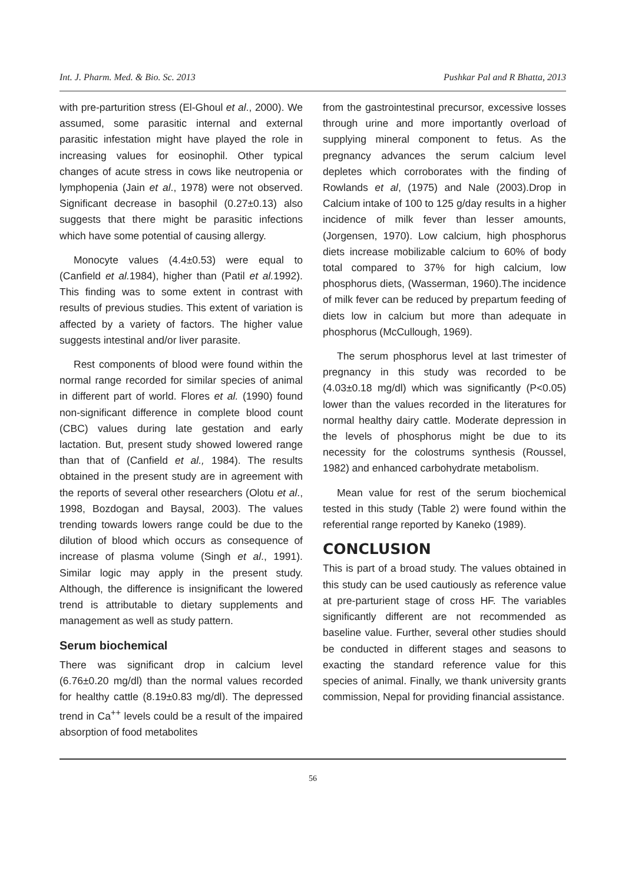Int. J. Pharm. Med. & Bio. Sc. 2013 Pushkar Pal and R Bhatta, 2013
with pre-parturition stress (El-Ghoul et al., 2000). We assumed, some parasitic internal and external parasitic infestation might have played the role in increasing values for eosinophil. Other typical changes of acute stress in cows like neutropenia or lymphopenia (Jain et al., 1978) were not observed. Significant decrease in basophil (0.27±0.13) also suggests that there might be parasitic infections which have some potential of causing allergy.
Monocyte values (4.4±0.53) were equal to (Canfield et al. 1984), higher than (Patil et al. 1992). This finding was to some extent in contrast with results of previous studies. This extent of variation is affected by a variety of factors. The higher value suggests intestinal and/or liver parasite.
Rest components of blood were found within the normal range recorded for similar species of animal in different part of world. Flores et al. (1990) found non-significant difference in complete blood count (CBC) values during late gestation and early lactation. But, present study showed lowered range than that of (Canfield et al., 1984). The results obtained in the present study are in agreement with the reports of several other researchers (Olotu et al., 1998, Bozdogan and Baysal, 2003). The values trending towards lowers range could be due to the dilution of blood which occurs as consequence of increase of plasma volume (Singh et al., 1991). Similar logic may apply in the present study. Although, the difference is insignificant the lowered trend is attributable to dietary supplements and management as well as study pattern.
Serum biochemical
There was significant drop in calcium level (6.76±0.20 mg/dl) than the normal values recorded for healthy cattle (8.19±0.83 mg/dl). The depressed trend in Ca<sup>++</sup> levels could be a result of the impaired absorption of food metabolites
from the gastrointestinal precursor, excessive losses through urine and more importantly overload of supplying mineral component to fetus. As the pregnancy advances the serum calcium level depletes which corroborates with the finding of Rowlands et al, (1975) and Nale (2003).Drop in Calcium intake of 100 to 125 g/day results in a higher incidence of milk fever than lesser amounts, (Jorgensen, 1970). Low calcium, high phosphorus diets increase mobilizable calcium to 60% of body total compared to 37% for high calcium, low phosphorus diets, (Wasserman, 1960).The incidence of milk fever can be reduced by prepartum feeding of diets low in calcium but more than adequate in phosphorus (McCullough, 1969).
The serum phosphorus level at last trimester of pregnancy in this study was recorded to be (4.03±0.18 mg/dl) which was significantly (P<0.05) lower than the values recorded in the literatures for normal healthy dairy cattle. Moderate depression in the levels of phosphorus might be due to its necessity for the colostrums synthesis (Roussel, 1982) and enhanced carbohydrate metabolism.
Mean value for rest of the serum biochemical tested in this study (Table 2) were found within the referential range reported by Kaneko (1989).
CONCLUSION
This is part of a broad study. The values obtained in this study can be used cautiously as reference value at pre-parturient stage of cross HF. The variables significantly different are not recommended as baseline value. Further, several other studies should be conducted in different stages and seasons to exacting the standard reference value for this species of animal. Finally, we thank university grants commission, Nepal for providing financial assistance.
56